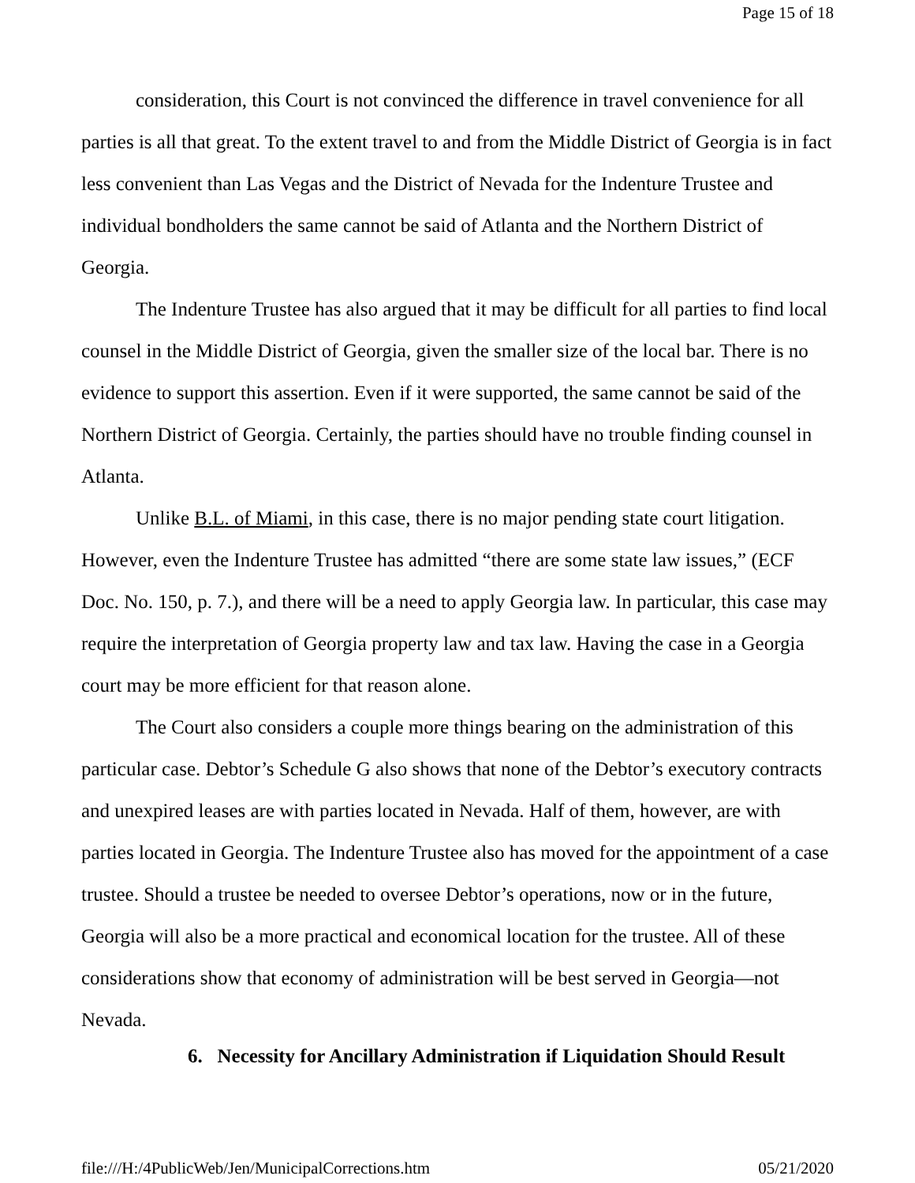Page 15 of 18
consideration, this Court is not convinced the difference in travel convenience for all parties is all that great. To the extent travel to and from the Middle District of Georgia is in fact less convenient than Las Vegas and the District of Nevada for the Indenture Trustee and individual bondholders the same cannot be said of Atlanta and the Northern District of Georgia.
The Indenture Trustee has also argued that it may be difficult for all parties to find local counsel in the Middle District of Georgia, given the smaller size of the local bar. There is no evidence to support this assertion. Even if it were supported, the same cannot be said of the Northern District of Georgia. Certainly, the parties should have no trouble finding counsel in Atlanta.
Unlike B.L. of Miami, in this case, there is no major pending state court litigation. However, even the Indenture Trustee has admitted “there are some state law issues,” (ECF Doc. No. 150, p. 7.), and there will be a need to apply Georgia law. In particular, this case may require the interpretation of Georgia property law and tax law. Having the case in a Georgia court may be more efficient for that reason alone.
The Court also considers a couple more things bearing on the administration of this particular case. Debtor’s Schedule G also shows that none of the Debtor’s executory contracts and unexpired leases are with parties located in Nevada. Half of them, however, are with parties located in Georgia. The Indenture Trustee also has moved for the appointment of a case trustee. Should a trustee be needed to oversee Debtor’s operations, now or in the future, Georgia will also be a more practical and economical location for the trustee. All of these considerations show that economy of administration will be best served in Georgia—not Nevada.
6. Necessity for Ancillary Administration if Liquidation Should Result
file:///H:/4PublicWeb/Jen/MunicipalCorrections.htm 05/21/2020